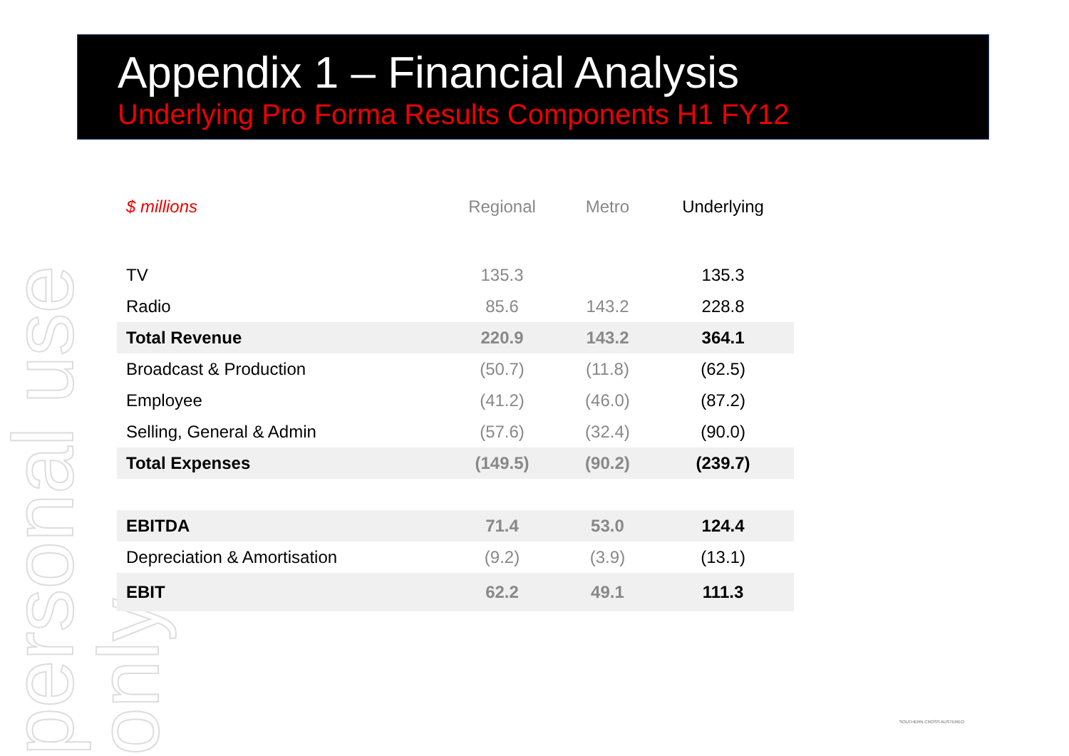Appendix 1 – Financial Analysis
Underlying Pro Forma Results Components H1 FY12
personal use only
| $ millions | Regional | Metro | Underlying |
| --- | --- | --- | --- |
| TV | 135.3 | | 135.3 |
| Radio | 85.6 | 143.2 | 228.8 |
| Total Revenue | 220.9 | 143.2 | 364.1 |
| Broadcast & Production | (50.7) | (11.8) | (62.5) |
| Employee | (41.2) | (46.0) | (87.2) |
| Selling, General & Admin | (57.6) | (32.4) | (90.0) |
| Total Expenses | (149.5) | (90.2) | (239.7) |
| EBITDA | 71.4 | 53.0 | 124.4 |
| Depreciation & Amortisation | (9.2) | (3.9) | (13.1) |
| EBIT | 62.2 | 49.1 | 111.3 |
SOUTHERN CROSS AUSTEREO